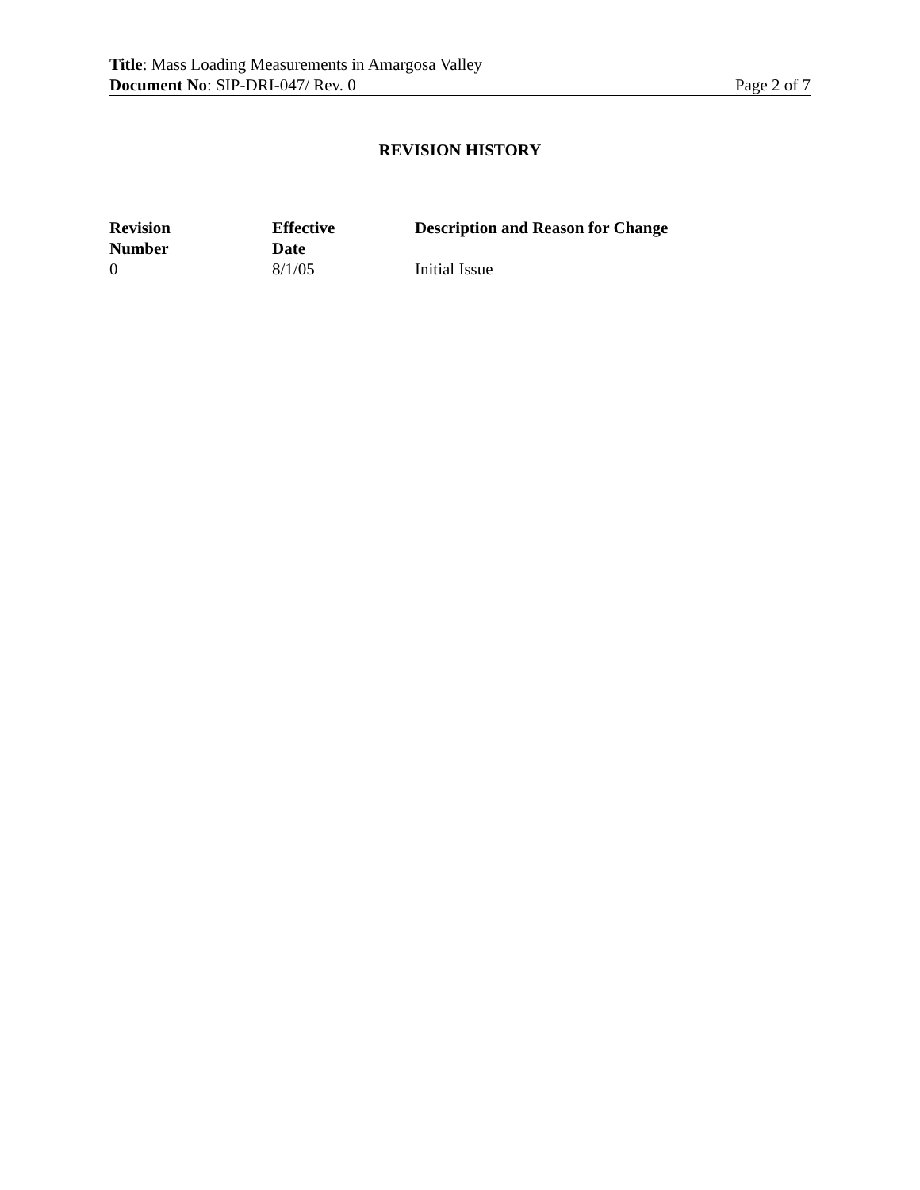Title: Mass Loading Measurements in Amargosa Valley
Document No: SIP-DRI-047/ Rev. 0 Page 2 of 7
REVISION HISTORY
| Revision Number | Effective Date | Description and Reason for Change |
| --- | --- | --- |
| 0 | 8/1/05 | Initial Issue |